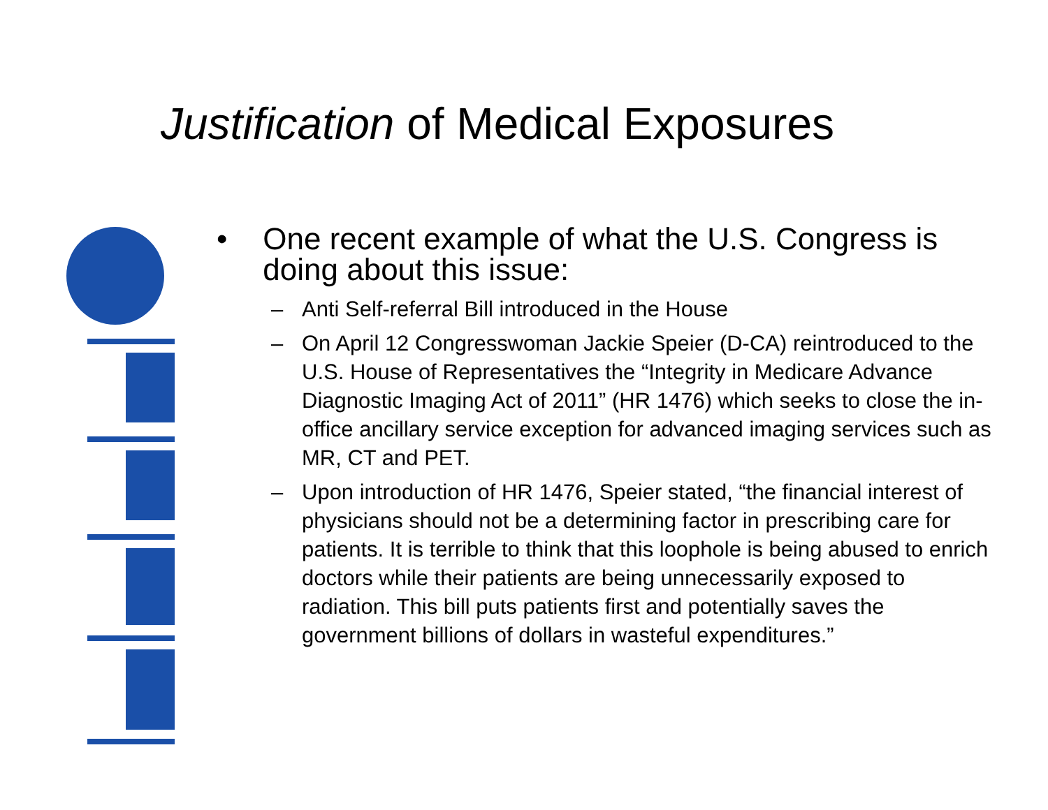Justification of Medical Exposures
• One recent example of what the U.S. Congress is doing about this issue:
– Anti Self-referral Bill introduced in the House
– On April 12 Congresswoman Jackie Speier (D-CA) reintroduced to the U.S. House of Representatives the “Integrity in Medicare Advance Diagnostic Imaging Act of 2011” (HR 1476) which seeks to close the in-office ancillary service exception for advanced imaging services such as MR, CT and PET.
– Upon introduction of HR 1476, Speier stated, “the financial interest of physicians should not be a determining factor in prescribing care for patients. It is terrible to think that this loophole is being abused to enrich doctors while their patients are being unnecessarily exposed to radiation. This bill puts patients first and potentially saves the government billions of dollars in wasteful expenditures.”